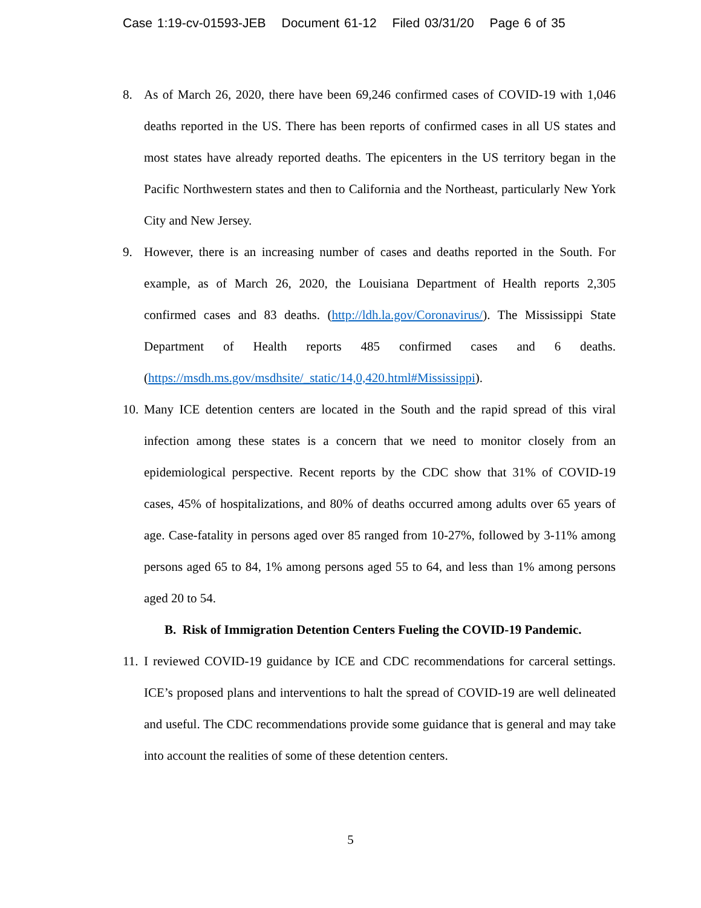Case 1:19-cv-01593-JEB Document 61-12 Filed 03/31/20 Page 6 of 35
8. As of March 26, 2020, there have been 69,246 confirmed cases of COVID-19 with 1,046 deaths reported in the US. There has been reports of confirmed cases in all US states and most states have already reported deaths. The epicenters in the US territory began in the Pacific Northwestern states and then to California and the Northeast, particularly New York City and New Jersey.
9. However, there is an increasing number of cases and deaths reported in the South. For example, as of March 26, 2020, the Louisiana Department of Health reports 2,305 confirmed cases and 83 deaths. (http://ldh.la.gov/Coronavirus/). The Mississippi State Department of Health reports 485 confirmed cases and 6 deaths. (https://msdh.ms.gov/msdhsite/_static/14,0,420.html#Mississippi).
10.
Many ICE detention centers are located in the South and the rapid spread of this viral infection among these states is a concern that we need to monitor closely from an epidemiological perspective. Recent reports by the CDC show that 31% of COVID-19 cases, 45% of hospitalizations, and 80% of deaths occurred among adults over 65 years of age. Case-fatality in persons aged over 85 ranged from 10-27%, followed by 3-11% among persons aged 65 to 84, 1% among persons aged 55 to 64, and less than 1% among persons aged 20 to 54.
B. Risk of Immigration Detention Centers Fueling the COVID-19 Pandemic.
11.
I reviewed COVID-19 guidance by ICE and CDC recommendations for carceral settings. ICE’s proposed plans and interventions to halt the spread of COVID-19 are well delineated and useful. The CDC recommendations provide some guidance that is general and may take into account the realities of some of these detention centers.
5